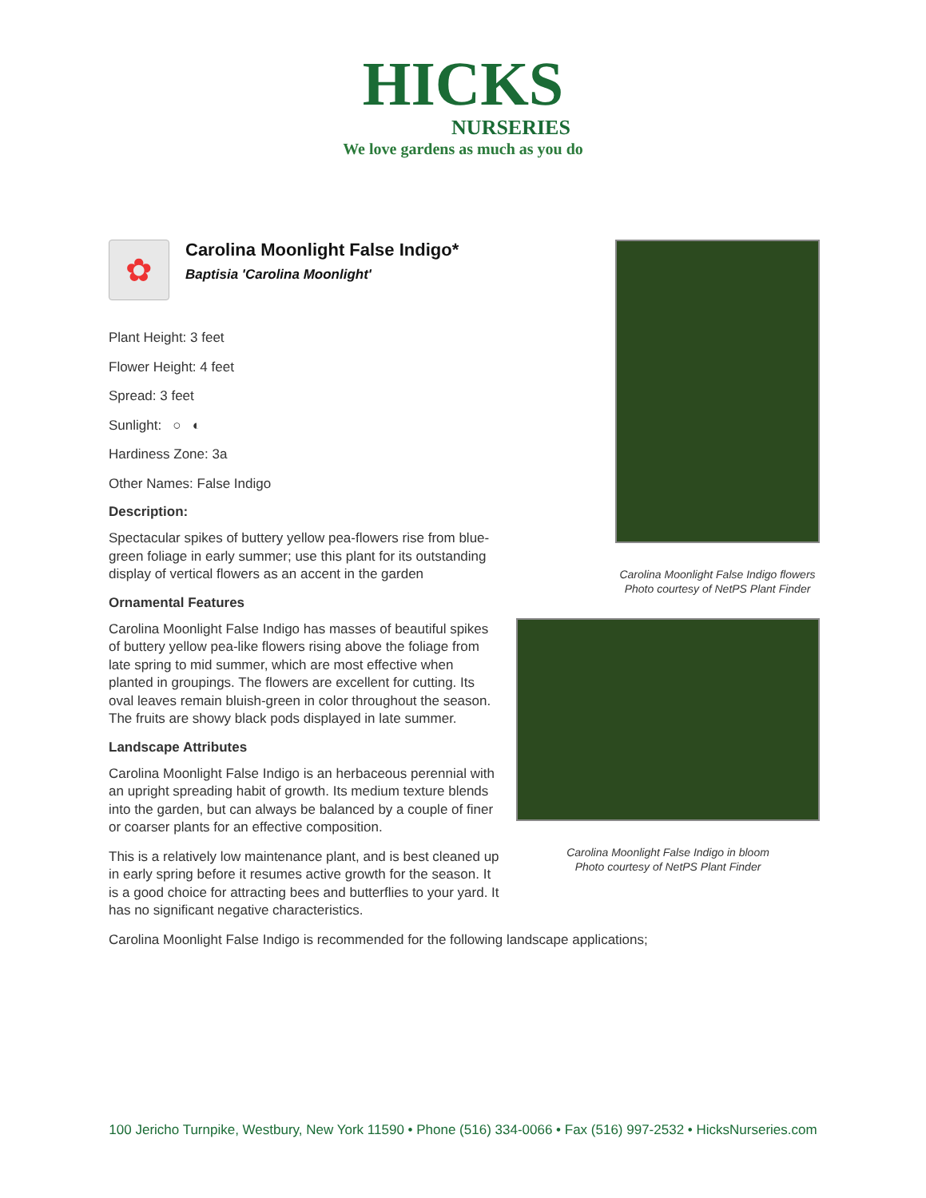HICKS
NURSERIES
We love gardens as much as you do
✿
Carolina Moonlight False Indigo*
Baptisia 'Carolina Moonlight'
Plant Height: 3 feet
Flower Height: 4 feet
Spread: 3 feet
Sunlight: ○ ◐
Hardiness Zone: 3a
Other Names: False Indigo
Description:
Spectacular spikes of buttery yellow pea-flowers rise from blue-green foliage in early summer; use this plant for its outstanding display of vertical flowers as an accent in the garden
Ornamental Features
Carolina Moonlight False Indigo has masses of beautiful spikes of buttery yellow pea-like flowers rising above the foliage from late spring to mid summer, which are most effective when planted in groupings. The flowers are excellent for cutting. Its oval leaves remain bluish-green in color throughout the season. The fruits are showy black pods displayed in late summer.
Landscape Attributes
Carolina Moonlight False Indigo is an herbaceous perennial with an upright spreading habit of growth. Its medium texture blends into the garden, but can always be balanced by a couple of finer or coarser plants for an effective composition.
This is a relatively low maintenance plant, and is best cleaned up in early spring before it resumes active growth for the season. It is a good choice for attracting bees and butterflies to your yard. It has no significant negative characteristics.
Carolina Moonlight False Indigo is recommended for the following landscape applications;
Carolina Moonlight False Indigo flowers
Photo courtesy of NetPS Plant Finder
Carolina Moonlight False Indigo in bloom
Photo courtesy of NetPS Plant Finder
100 Jericho Turnpike, Westbury, New York 11590 • Phone (516) 334-0066 • Fax (516) 997-2532 • HicksNurseries.com